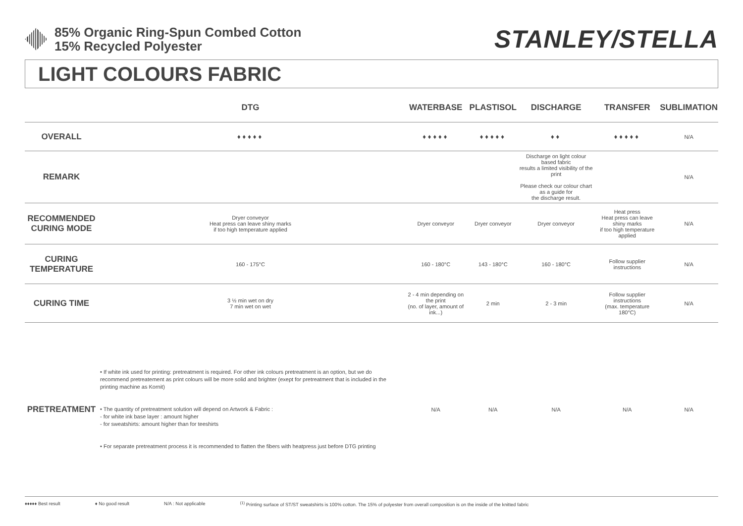85% Organic Ring-Spun Combed Cotton
15% Recycled Polyester
STANLEY/STELLA
LIGHT COLOURS FABRIC
| | DTG | WATERBASE | PLASTISOL | DISCHARGE | TRANSFER | SUBLIMATION |
| --- | --- | --- | --- | --- | --- | --- |
| OVERALL | ♦♦♦♦♦ | ♦♦♦♦♦ | ♦♦♦♦♦ | ♦♦ | ♦♦♦♦♦ | N/A |
| REMARK | | | | Discharge on light colour based fabric results a limited visibility of the print Please check our colour chart as a guide for the discharge result. | | N/A |
| RECOMMENDED CURING MODE | Dryer conveyor Heat press can leave shiny marks if too high temperature applied | Dryer conveyor | Dryer conveyor | Dryer conveyor | Heat press Heat press can leave shiny marks if too high temperature applied | N/A |
| CURING TEMPERATURE | 160 - 175°C | 160 - 180°C | 143 - 180°C | 160 - 180°C | Follow supplier instructions | N/A |
| CURING TIME | 3 ½ min wet on dry 7 min wet on wet | 2 - 4 min depending on the print (no. of layer, amount of ink...) | 2 min | 2 - 3 min | Follow supplier instructions (max. temperature 180°C) | N/A |
| PRETREATMENT | • If white ink used for printing: pretreatment is required. For other ink colours pretreatment is an option, but we do recommend pretreatement as print colours will be more solid and brighter (exept for pretreatment that is included in the printing machine as Kornit) • The quantity of pretreatment solution will depend on Artwork & Fabric : - for white ink base layer : amount higher - for sweatshirts: amount higher than for teeshirts • For separate pretreatment process it is recommended to flatten the fibers with heatpress just before DTG printing | N/A | N/A | N/A | N/A | N/A |
♦♦♦♦♦ Best result ♦ No good result N/A : Not applicable<sup>(1)</sup> Printing surface of ST/ST sweatshirts is 100% cotton. The 15% of polyester from overall composition is on the inside of the knitted fabric